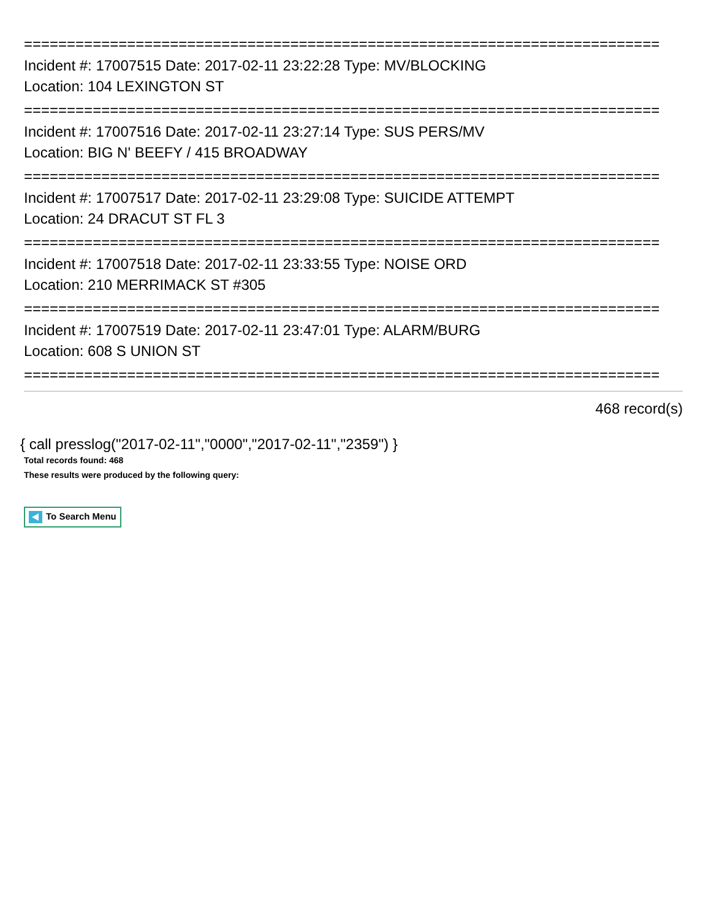==========================================================================
Incident #: 17007515 Date: 2017-02-11 23:22:28 Type: MV/BLOCKING
Location: 104 LEXINGTON ST
==========================================================================
Incident #: 17007516 Date: 2017-02-11 23:27:14 Type: SUS PERS/MV
Location: BIG N' BEEFY / 415 BROADWAY
==========================================================================
Incident #: 17007517 Date: 2017-02-11 23:29:08 Type: SUICIDE ATTEMPT
Location: 24 DRACUT ST FL 3
==========================================================================
Incident #: 17007518 Date: 2017-02-11 23:33:55 Type: NOISE ORD
Location: 210 MERRIMACK ST #305
==========================================================================
Incident #: 17007519 Date: 2017-02-11 23:47:01 Type: ALARM/BURG
Location: 608 S UNION ST
==========================================================================
468 record(s)
{ call presslog("2017-02-11","0000","2017-02-11","2359") }
Total records found: 468
These results were produced by the following query:
To Search Menu